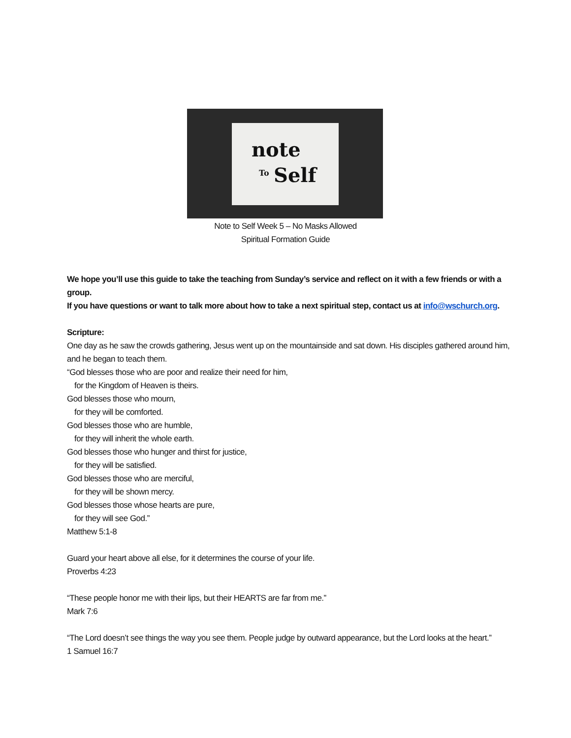note
To Self
Note to Self Week 5 – No Masks Allowed
Spiritual Formation Guide
We hope you’ll use this guide to take the teaching from Sunday’s service and reflect on it with a few friends or with a group.
If you have questions or want to talk more about how to take a next spiritual step, contact us at info@wschurch.org.
Scripture:
One day as he saw the crowds gathering, Jesus went up on the mountainside and sat down. His disciples gathered around him, and he began to teach them.
“God blesses those who are poor and realize their need for him,
for the Kingdom of Heaven is theirs.
God blesses those who mourn,
for they will be comforted.
God blesses those who are humble,
for they will inherit the whole earth.
God blesses those who hunger and thirst for justice,
for they will be satisfied.
God blesses those who are merciful,
for they will be shown mercy.
God blesses those whose hearts are pure,
for they will see God.”
Matthew 5:1-8
Guard your heart above all else, for it determines the course of your life.
Proverbs 4:23
“These people honor me with their lips, but their HEARTS are far from me.”
Mark 7:6
“The Lord doesn’t see things the way you see them. People judge by outward appearance, but the Lord looks at the heart.”
1 Samuel 16:7